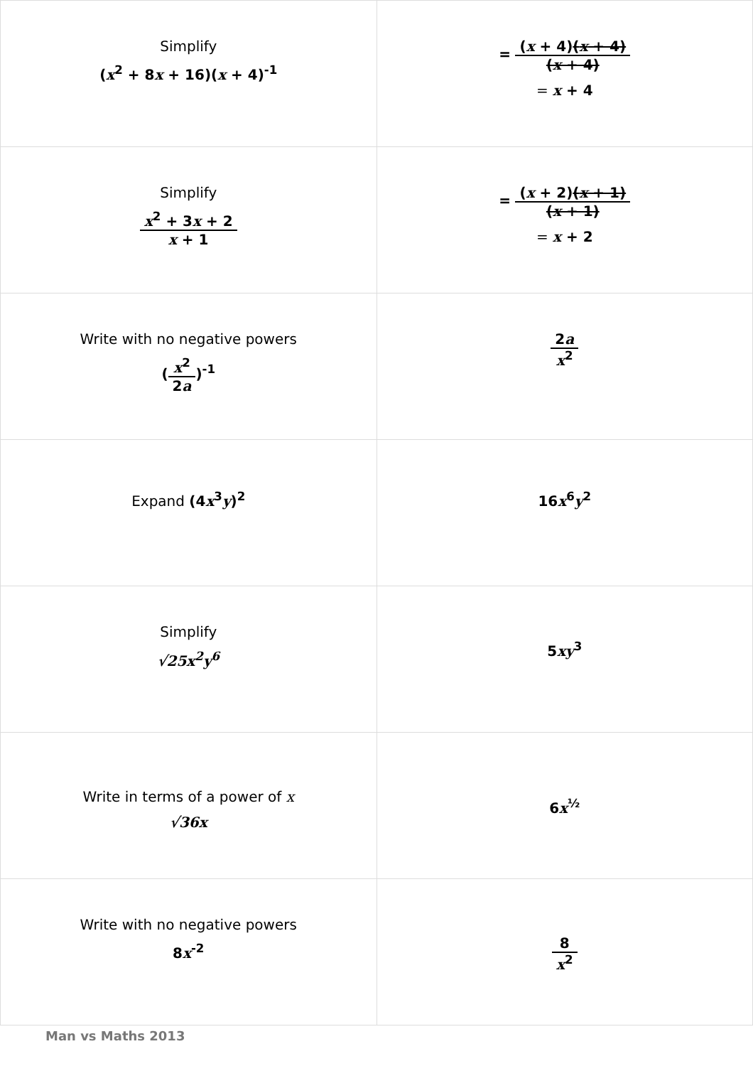| Simplify ( x<sup>2</sup> + 8 x + 16)( x + 4)<sup>-1</sup> | = ( x + 4) ( x + 4) ( x + 4) = x + 4 |
| Simplify x<sup>2</sup> + 3 x + 2 x + 1 | = ( x + 2) ( x + 1) ( x + 1) = x + 2 |
| Write with no negative powers ( x<sup>2</sup> 2 a )<sup>-1</sup> | 2 a x<sup>2</sup> |
| Expand (4 x<sup>3</sup> y )<sup>2</sup> | 16 x<sup>6</sup> y<sup>2</sup> |
| Simplify √25x<sup>2</sup>y<sup>6</sup> | 5 xy<sup>3</sup> |
| Write in terms of a power of x √36x | 6 x<sup>½</sup> |
| Write with no negative powers 8 x<sup>-2</sup> | 8 x<sup>2</sup> |
Man vs Maths 2013